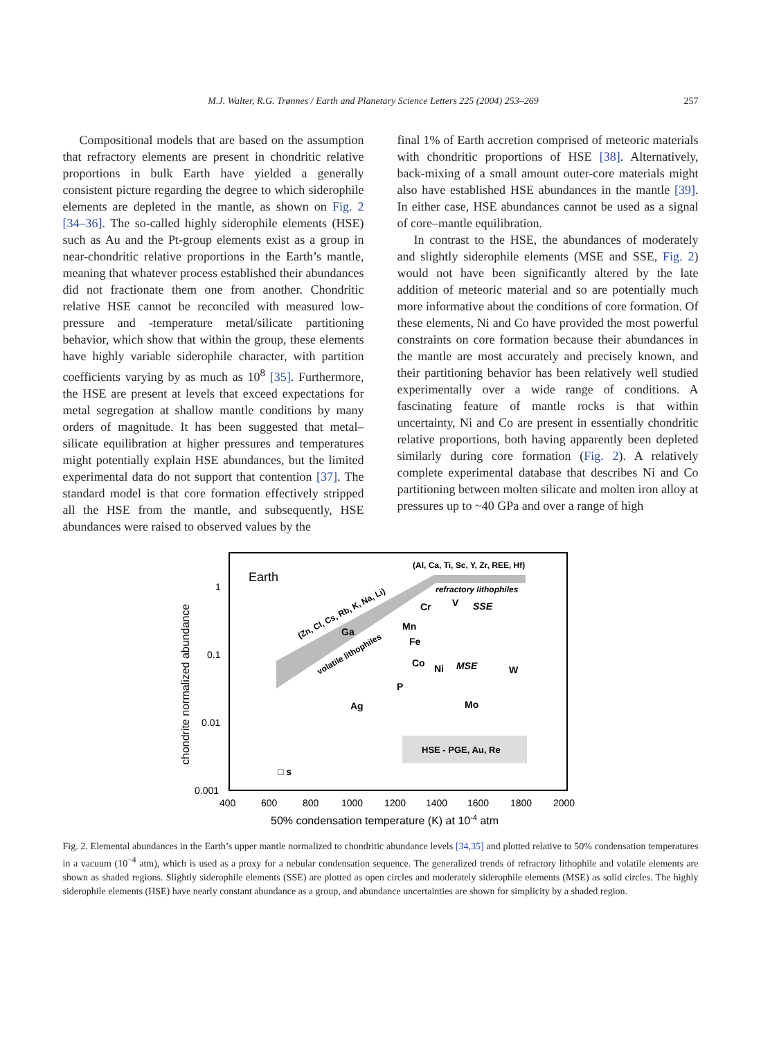M.J. Walter, R.G. Trønnes / Earth and Planetary Science Letters 225 (2004) 253–269 257
Compositional models that are based on the assumption that refractory elements are present in chondritic relative proportions in bulk Earth have yielded a generally consistent picture regarding the degree to which siderophile elements are depleted in the mantle, as shown on Fig. 2 [34–36]. The so-called highly siderophile elements (HSE) such as Au and the Pt-group elements exist as a group in near-chondritic relative proportions in the Earth’s mantle, meaning that whatever process established their abundances did not fractionate them one from another. Chondritic relative HSE cannot be reconciled with measured low-pressure and -temperature metal/silicate partitioning behavior, which show that within the group, these elements have highly variable siderophile character, with partition coefficients varying by as much as 10<sup>8</sup> [35]. Furthermore, the HSE are present at levels that exceed expectations for metal segregation at shallow mantle conditions by many orders of magnitude. It has been suggested that metal–silicate equilibration at higher pressures and temperatures might potentially explain HSE abundances, but the limited experimental data do not support that contention [37]. The standard model is that core formation effectively stripped all the HSE from the mantle, and subsequently, HSE abundances were raised to observed values by the
final 1% of Earth accretion comprised of meteoric materials with chondritic proportions of HSE [38]. Alternatively, back-mixing of a small amount outer-core materials might also have established HSE abundances in the mantle [39]. In either case, HSE abundances cannot be used as a signal of core–mantle equilibration.
In contrast to the HSE, the abundances of moderately and slightly siderophile elements (MSE and SSE, Fig. 2) would not have been significantly altered by the late addition of meteoric material and so are potentially much more informative about the conditions of core formation. Of these elements, Ni and Co have provided the most powerful constraints on core formation because their abundances in the mantle are most accurately and precisely known, and their partitioning behavior has been relatively well studied experimentally over a wide range of conditions. A fascinating feature of mantle rocks is that within uncertainty, Ni and Co are present in essentially chondritic relative proportions, both having apparently been depleted similarly during core formation (Fig. 2). A relatively complete experimental database that describes Ni and Co partitioning between molten silicate and molten iron alloy at pressures up to ~40 GPa and over a range of high
Earth
(Al, Ca, Ti, Sc, Y, Zr, REE, Hf)
refractory lithophiles
(Zn, Cl, Cs, Rb, K, Na, Li)
volatile lithophiles
Cr
V
SSE
Ga
Mn
Fe
Co
Ni
MSE
W
P
Ag
Mo
HSE - PGE, Au, Re
□ s
1
0.1
0.01
0.001
400
600
800
1000
1200
1400
1600
1800
2000
50% condensation temperature (K) at 10-4 atm
chondrite normalized abundance
Fig. 2. Elemental abundances in the Earth’s upper mantle normalized to chondritic abundance levels [34,35] and plotted relative to 50% condensation temperatures in a vacuum (10<sup>−4</sup> atm), which is used as a proxy for a nebular condensation sequence. The generalized trends of refractory lithophile and volatile elements are shown as shaded regions. Slightly siderophile elements (SSE) are plotted as open circles and moderately siderophile elements (MSE) as solid circles. The highly siderophile elements (HSE) have nearly constant abundance as a group, and abundance uncertainties are shown for simplicity by a shaded region.